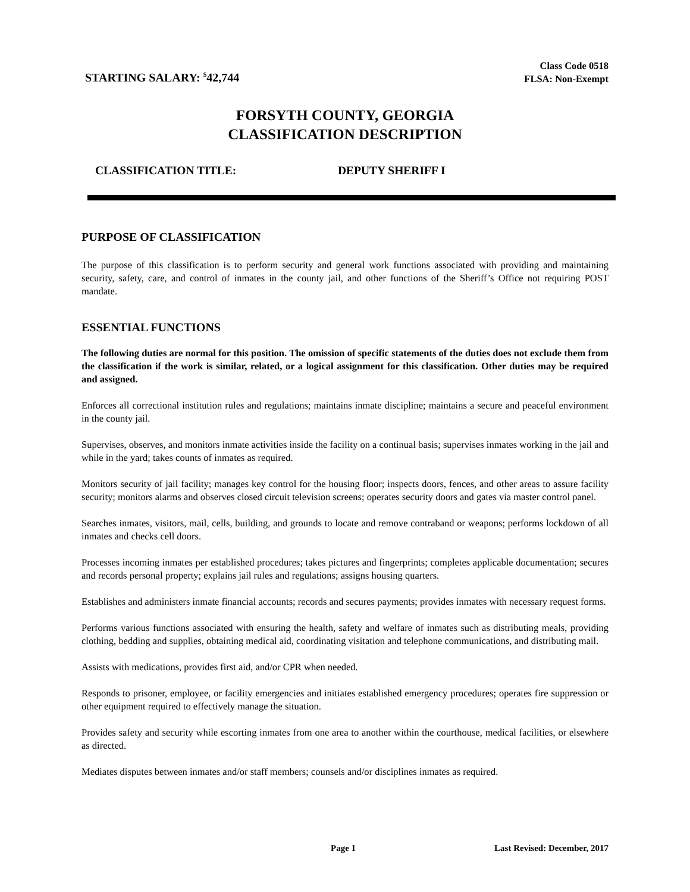STARTING SALARY: <sup>$</sup>42,744
Class Code 0518
FLSA: Non-Exempt
FORSYTH COUNTY, GEORGIA
CLASSIFICATION DESCRIPTION
CLASSIFICATION TITLE: DEPUTY SHERIFF I
PURPOSE OF CLASSIFICATION
The purpose of this classification is to perform security and general work functions associated with providing and maintaining security, safety, care, and control of inmates in the county jail, and other functions of the Sheriff’s Office not requiring POST mandate.
ESSENTIAL FUNCTIONS
The following duties are normal for this position. The omission of specific statements of the duties does not exclude them from the classification if the work is similar, related, or a logical assignment for this classification. Other duties may be required and assigned.
Enforces all correctional institution rules and regulations; maintains inmate discipline; maintains a secure and peaceful environment in the county jail.
Supervises, observes, and monitors inmate activities inside the facility on a continual basis; supervises inmates working in the jail and while in the yard; takes counts of inmates as required.
Monitors security of jail facility; manages key control for the housing floor; inspects doors, fences, and other areas to assure facility security; monitors alarms and observes closed circuit television screens; operates security doors and gates via master control panel.
Searches inmates, visitors, mail, cells, building, and grounds to locate and remove contraband or weapons; performs lockdown of all inmates and checks cell doors.
Processes incoming inmates per established procedures; takes pictures and fingerprints; completes applicable documentation; secures and records personal property; explains jail rules and regulations; assigns housing quarters.
Establishes and administers inmate financial accounts; records and secures payments; provides inmates with necessary request forms.
Performs various functions associated with ensuring the health, safety and welfare of inmates such as distributing meals, providing clothing, bedding and supplies, obtaining medical aid, coordinating visitation and telephone communications, and distributing mail.
Assists with medications, provides first aid, and/or CPR when needed.
Responds to prisoner, employee, or facility emergencies and initiates established emergency procedures; operates fire suppression or other equipment required to effectively manage the situation.
Provides safety and security while escorting inmates from one area to another within the courthouse, medical facilities, or elsewhere as directed.
Mediates disputes between inmates and/or staff members; counsels and/or disciplines inmates as required.
Page 1 Last Revised: December, 2017